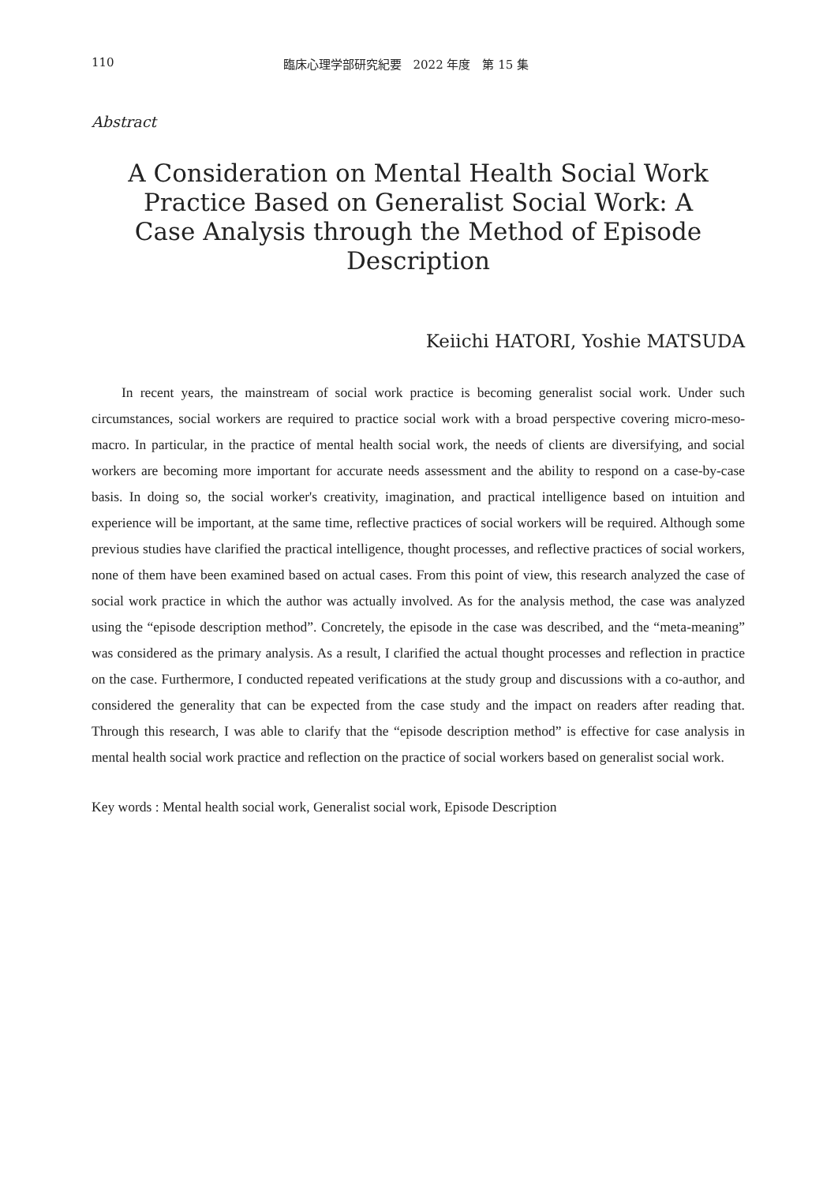110 臨床心理学部研究紀要　2022 年度　第 15 集
Abstract
A Consideration on Mental Health Social Work Practice Based on Generalist Social Work: A Case Analysis through the Method of Episode Description
Keiichi HATORI, Yoshie MATSUDA
In recent years, the mainstream of social work practice is becoming generalist social work. Under such circumstances, social workers are required to practice social work with a broad perspective covering micro-meso-macro. In particular, in the practice of mental health social work, the needs of clients are diversifying, and social workers are becoming more important for accurate needs assessment and the ability to respond on a case-by-case basis. In doing so, the social worker's creativity, imagination, and practical intelligence based on intuition and experience will be important, at the same time, reflective practices of social workers will be required. Although some previous studies have clarified the practical intelligence, thought processes, and reflective practices of social workers, none of them have been examined based on actual cases. From this point of view, this research analyzed the case of social work practice in which the author was actually involved. As for the analysis method, the case was analyzed using the “episode description method”. Concretely, the episode in the case was described, and the “meta-meaning” was considered as the primary analysis. As a result, I clarified the actual thought processes and reflection in practice on the case. Furthermore, I conducted repeated verifications at the study group and discussions with a co-author, and considered the generality that can be expected from the case study and the impact on readers after reading that. Through this research, I was able to clarify that the “episode description method” is effective for case analysis in mental health social work practice and reflection on the practice of social workers based on generalist social work.
Key words : Mental health social work, Generalist social work, Episode Description